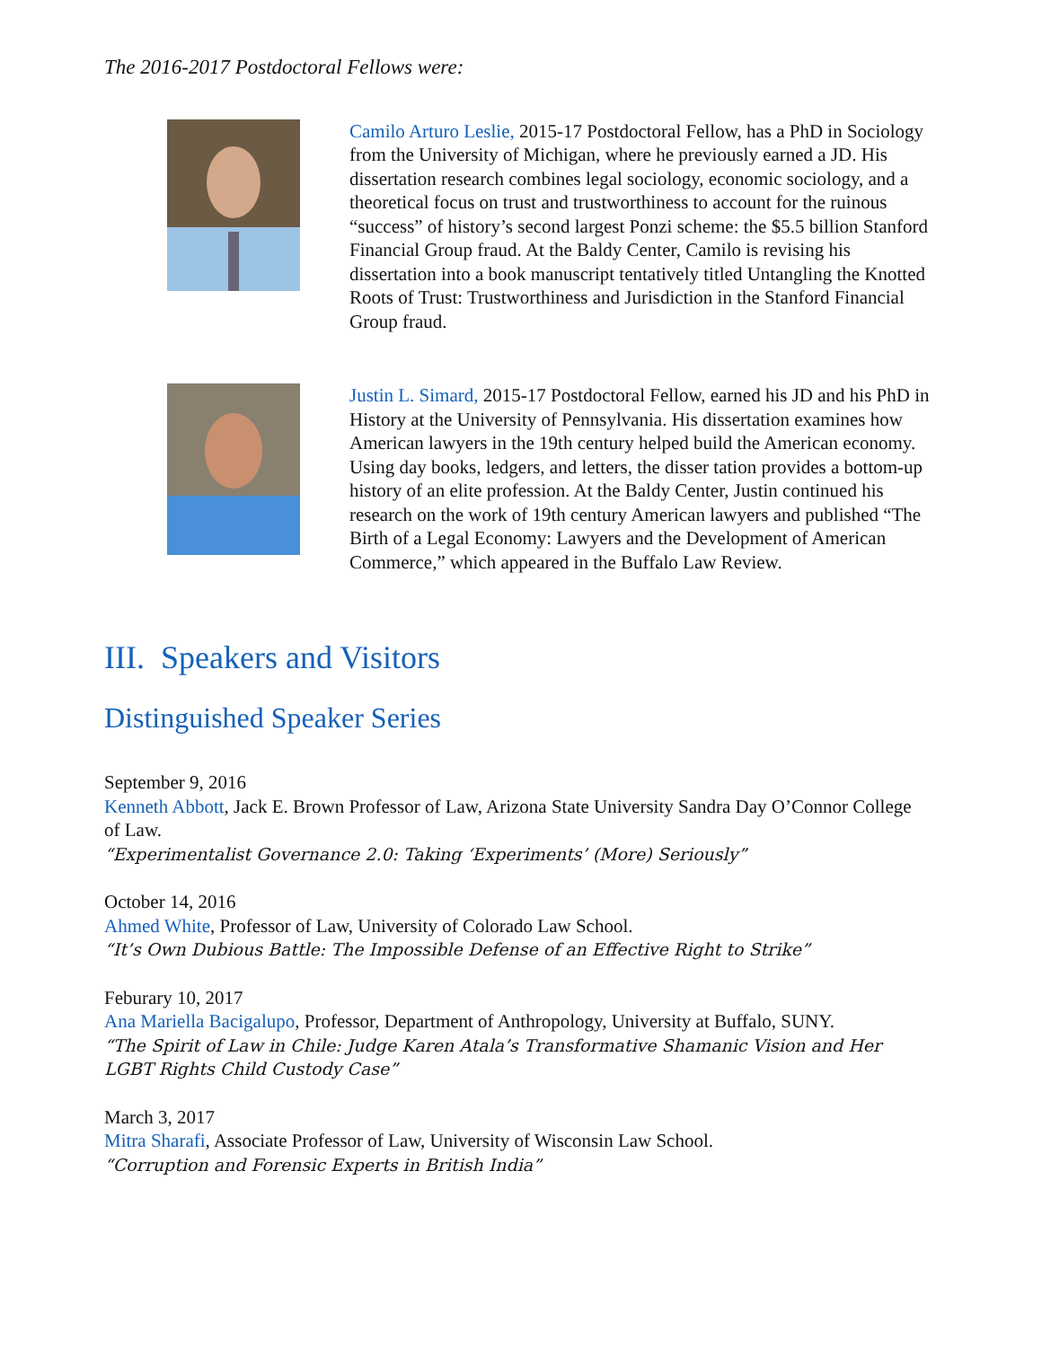The 2016-2017 Postdoctoral Fellows were:
Camilo Arturo Leslie, 2015-17 Postdoctoral Fellow, has a PhD in Sociology from the University of Michigan, where he previously earned a JD. His dissertation research combines legal sociology, economic sociology, and a theoretical focus on trust and trustworthiness to account for the ruinous “success” of history’s second largest Ponzi scheme: the $5.5 billion Stanford Financial Group fraud. At the Baldy Center, Camilo is revising his dissertation into a book manuscript tentatively titled Untangling the Knotted Roots of Trust: Trustworthiness and Jurisdiction in the Stanford Financial Group fraud.
Justin L. Simard, 2015-17 Postdoctoral Fellow, earned his JD and his PhD in History at the University of Pennsylvania. His dissertation examines how American lawyers in the 19th century helped build the American economy. Using day books, ledgers, and letters, the disser tation provides a bottom-up history of an elite profession. At the Baldy Center, Justin continued his research on the work of 19th century American lawyers and published “The Birth of a Legal Economy: Lawyers and the Development of American Commerce,” which appeared in the Buffalo Law Review.
III. Speakers and Visitors
Distinguished Speaker Series
September 9, 2016
Kenneth Abbott, Jack E. Brown Professor of Law, Arizona State University Sandra Day O’Connor College of Law.
“Experimentalist Governance 2.0: Taking ‘Experiments’ (More) Seriously”
October 14, 2016
Ahmed White, Professor of Law, University of Colorado Law School.
“It’s Own Dubious Battle: The Impossible Defense of an Effective Right to Strike”
Feburary 10, 2017
Ana Mariella Bacigalupo, Professor, Department of Anthropology, University at Buffalo, SUNY.
“The Spirit of Law in Chile: Judge Karen Atala’s Transformative Shamanic Vision and Her LGBT Rights Child Custody Case”
March 3, 2017
Mitra Sharafi, Associate Professor of Law, University of Wisconsin Law School.
“Corruption and Forensic Experts in British India”